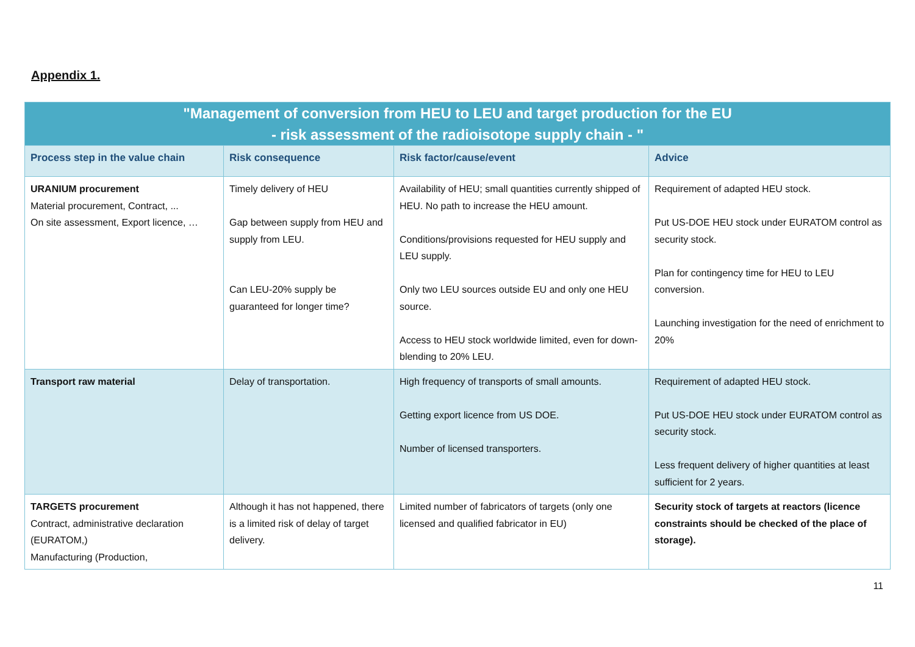Appendix 1.
| "Management of conversion from HEU to LEU and target production for the EU - risk assessment of the radioisotope supply chain - " | | | |
| --- | --- | --- | --- |
| Process step in the value chain | Risk consequence | Risk factor/cause/event | Advice |
| URANIUM procurement Material procurement, Contract, ... On site assessment, Export licence, … | Timely delivery of HEU Gap between supply from HEU and supply from LEU. Can LEU-20% supply be guaranteed for longer time? | Availability of HEU; small quantities currently shipped of HEU. No path to increase the HEU amount. Conditions/provisions requested for HEU supply and LEU supply. Only two LEU sources outside EU and only one HEU source. Access to HEU stock worldwide limited, even for down-blending to 20% LEU. | Requirement of adapted HEU stock. Put US-DOE HEU stock under EURATOM control as security stock. Plan for contingency time for HEU to LEU conversion. Launching investigation for the need of enrichment to 20% |
| Transport raw material | Delay of transportation. | High frequency of transports of small amounts. Getting export licence from US DOE. Number of licensed transporters. | Requirement of adapted HEU stock. Put US-DOE HEU stock under EURATOM control as security stock. Less frequent delivery of higher quantities at least sufficient for 2 years. |
| TARGETS procurement Contract, administrative declaration (EURATOM,) Manufacturing (Production, | Although it has not happened, there is a limited risk of delay of target delivery. | Limited number of fabricators of targets (only one licensed and qualified fabricator in EU) | Security stock of targets at reactors (licence constraints should be checked of the place of storage). |
11